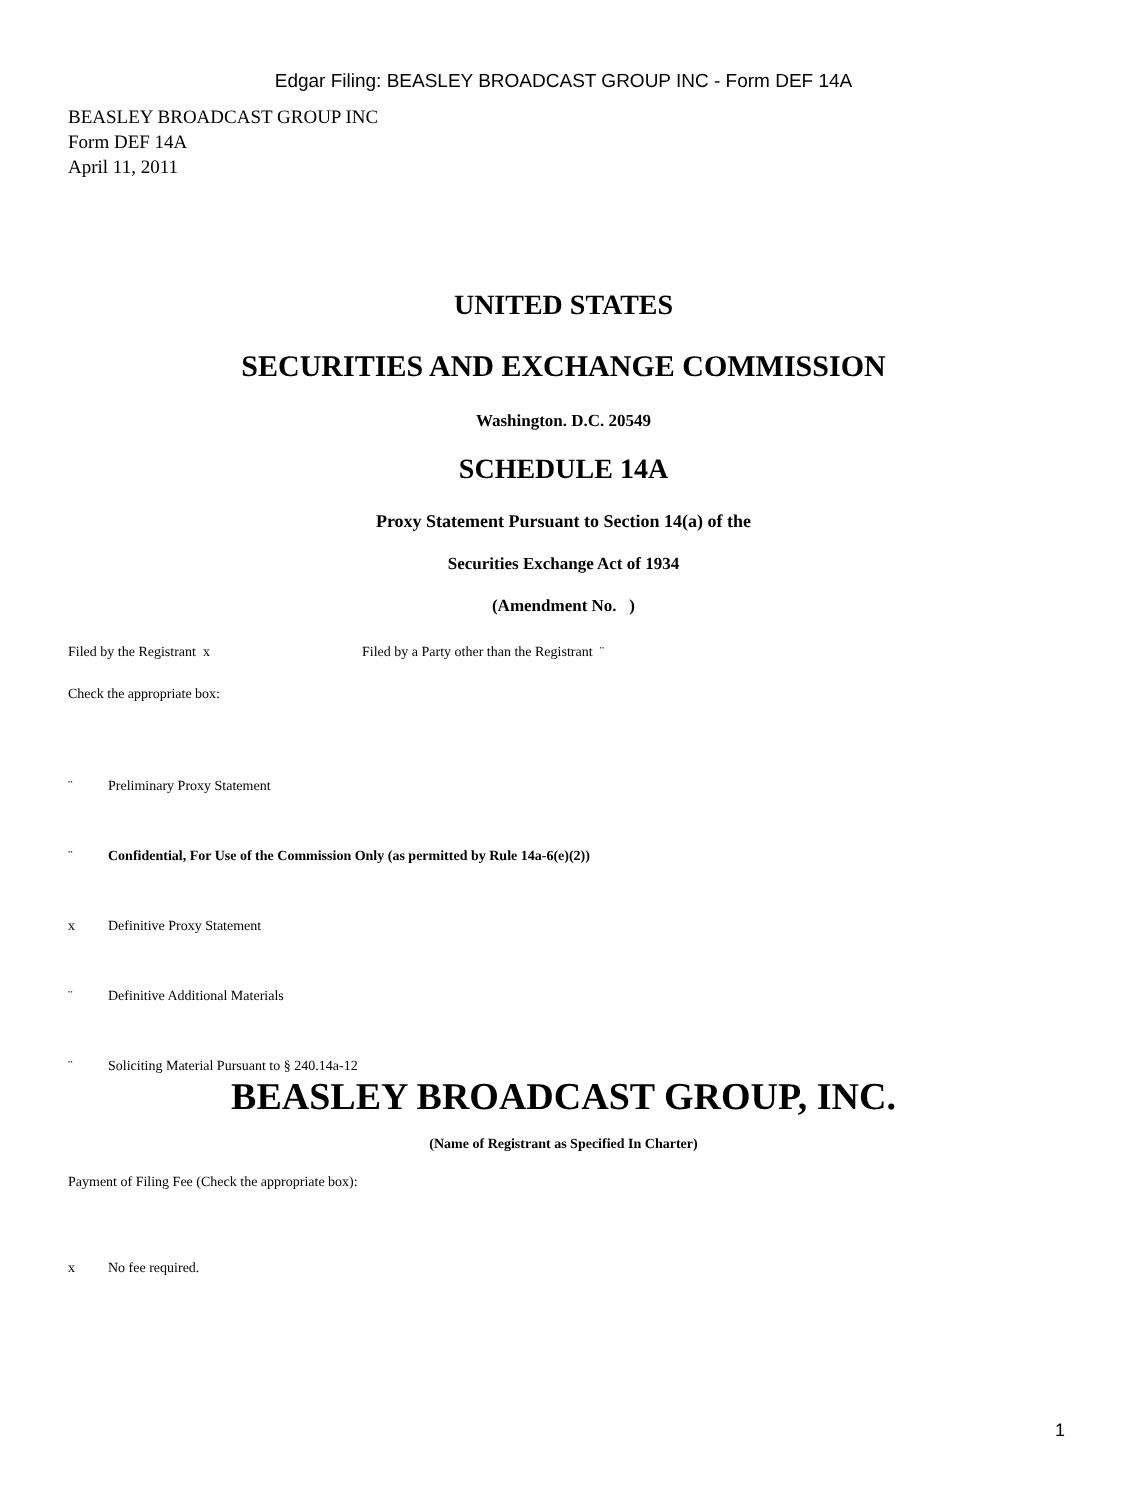Edgar Filing: BEASLEY BROADCAST GROUP INC - Form DEF 14A
BEASLEY BROADCAST GROUP INC
Form DEF 14A
April 11, 2011
UNITED STATES
SECURITIES AND EXCHANGE COMMISSION
Washington. D.C. 20549
SCHEDULE 14A
Proxy Statement Pursuant to Section 14(a) of the
Securities Exchange Act of 1934
(Amendment No. )
Filed by the Registrant x Filed by a Party other than the Registrant ¨
Check the appropriate box:
¨ Preliminary Proxy Statement
¨ Confidential, For Use of the Commission Only (as permitted by Rule 14a-6(e)(2))
x Definitive Proxy Statement
¨ Definitive Additional Materials
¨ Soliciting Material Pursuant to § 240.14a-12
BEASLEY BROADCAST GROUP, INC.
(Name of Registrant as Specified In Charter)
Payment of Filing Fee (Check the appropriate box):
x No fee required.
1